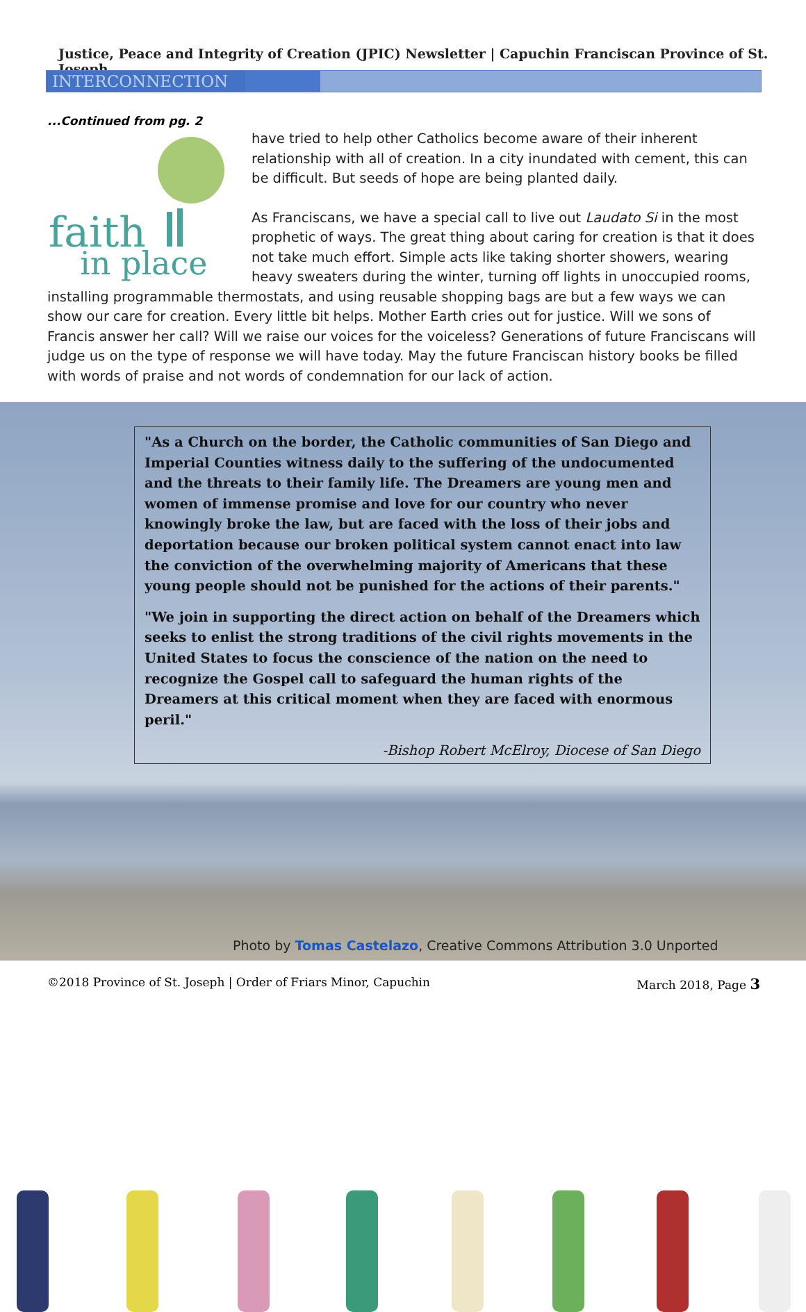Justice, Peace and Integrity of Creation (JPIC) Newsletter | Capuchin Franciscan Province of St. Joseph
INTERCONNECTION
...Continued from pg. 2
have tried to help other Catholics become aware of their inherent relationship with all of creation. In a city inundated with cement, this can be difficult. But seeds of hope are being planted daily.
As Franciscans, we have a special call to live out Laudato Si in the most prophetic of ways. The great thing about caring for creation is that it does not take much effort. Simple acts like taking shorter showers, wearing heavy sweaters during the winter, turning off lights in unoccupied rooms, installing programmable thermostats, and using reusable shopping bags are but a few ways we can show our care for creation. Every little bit helps. Mother Earth cries out for justice. Will we sons of Francis answer her call? Will we raise our voices for the voiceless? Generations of future Franciscans will judge us on the type of response we will have today. May the future Franciscan history books be filled with words of praise and not words of condemnation for our lack of action.
faith
in place
"As a Church on the border, the Catholic communities of San Diego and Imperial Counties witness daily to the suffering of the undocumented and the threats to their family life. The Dreamers are young men and women of immense promise and love for our country who never knowingly broke the law, but are faced with the loss of their jobs and deportation because our broken political system cannot enact into law the conviction of the overwhelming majority of Americans that these young people should not be punished for the actions of their parents."
"We join in supporting the direct action on behalf of the Dreamers which seeks to enlist the strong traditions of the civil rights movements in the United States to focus the conscience of the nation on the need to recognize the Gospel call to safeguard the human rights of the Dreamers at this critical moment when they are faced with enormous peril."
-Bishop Robert McElroy, Diocese of San Diego
Photo by Tomas Castelazo, Creative Commons Attribution 3.0 Unported
©2018 Province of St. Joseph | Order of Friars Minor, Capuchin March 2018, Page 3